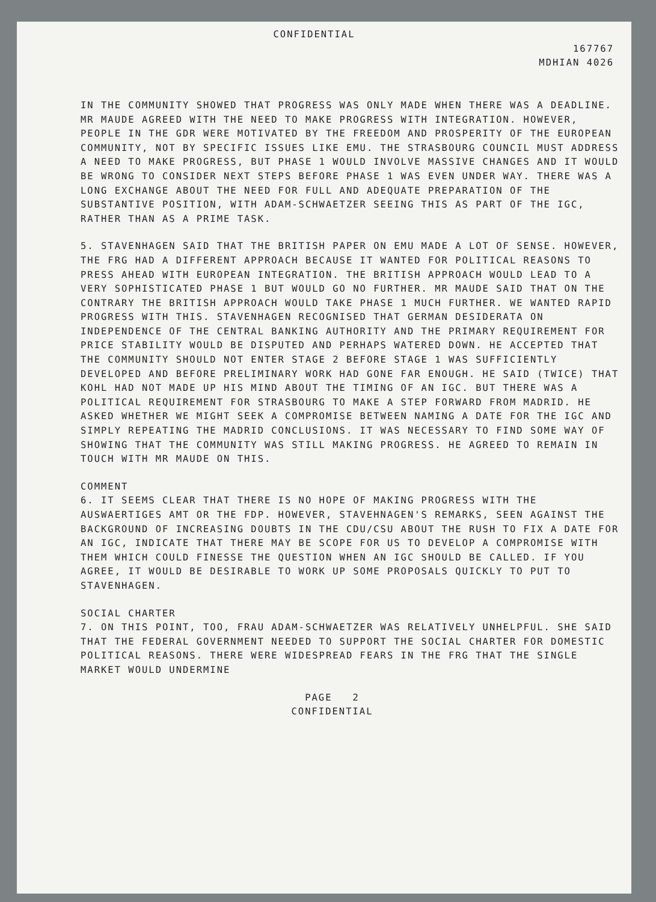CONFIDENTIAL
167767
MDHIAN 4026
IN THE COMMUNITY SHOWED THAT PROGRESS WAS ONLY MADE WHEN THERE WAS A DEADLINE. MR MAUDE AGREED WITH THE NEED TO MAKE PROGRESS WITH INTEGRATION. HOWEVER, PEOPLE IN THE GDR WERE MOTIVATED BY THE FREEDOM AND PROSPERITY OF THE EUROPEAN COMMUNITY, NOT BY SPECIFIC ISSUES LIKE EMU. THE STRASBOURG COUNCIL MUST ADDRESS A NEED TO MAKE PROGRESS, BUT PHASE 1 WOULD INVOLVE MASSIVE CHANGES AND IT WOULD BE WRONG TO CONSIDER NEXT STEPS BEFORE PHASE 1 WAS EVEN UNDER WAY. THERE WAS A LONG EXCHANGE ABOUT THE NEED FOR FULL AND ADEQUATE PREPARATION OF THE SUBSTANTIVE POSITION, WITH ADAM-SCHWAETZER SEEING THIS AS PART OF THE IGC, RATHER THAN AS A PRIME TASK.
5. STAVENHAGEN SAID THAT THE BRITISH PAPER ON EMU MADE A LOT OF SENSE. HOWEVER, THE FRG HAD A DIFFERENT APPROACH BECAUSE IT WANTED FOR POLITICAL REASONS TO PRESS AHEAD WITH EUROPEAN INTEGRATION. THE BRITISH APPROACH WOULD LEAD TO A VERY SOPHISTICATED PHASE 1 BUT WOULD GO NO FURTHER. MR MAUDE SAID THAT ON THE CONTRARY THE BRITISH APPROACH WOULD TAKE PHASE 1 MUCH FURTHER. WE WANTED RAPID PROGRESS WITH THIS. STAVENHAGEN RECOGNISED THAT GERMAN DESIDERATA ON INDEPENDENCE OF THE CENTRAL BANKING AUTHORITY AND THE PRIMARY REQUIREMENT FOR PRICE STABILITY WOULD BE DISPUTED AND PERHAPS WATERED DOWN. HE ACCEPTED THAT THE COMMUNITY SHOULD NOT ENTER STAGE 2 BEFORE STAGE 1 WAS SUFFICIENTLY DEVELOPED AND BEFORE PRELIMINARY WORK HAD GONE FAR ENOUGH. HE SAID (TWICE) THAT KOHL HAD NOT MADE UP HIS MIND ABOUT THE TIMING OF AN IGC. BUT THERE WAS A POLITICAL REQUIREMENT FOR STRASBOURG TO MAKE A STEP FORWARD FROM MADRID. HE ASKED WHETHER WE MIGHT SEEK A COMPROMISE BETWEEN NAMING A DATE FOR THE IGC AND SIMPLY REPEATING THE MADRID CONCLUSIONS. IT WAS NECESSARY TO FIND SOME WAY OF SHOWING THAT THE COMMUNITY WAS STILL MAKING PROGRESS. HE AGREED TO REMAIN IN TOUCH WITH MR MAUDE ON THIS.
COMMENT
6. IT SEEMS CLEAR THAT THERE IS NO HOPE OF MAKING PROGRESS WITH THE AUSWAERTIGES AMT OR THE FDP. HOWEVER, STAVEHNAGEN'S REMARKS, SEEN AGAINST THE BACKGROUND OF INCREASING DOUBTS IN THE CDU/CSU ABOUT THE RUSH TO FIX A DATE FOR AN IGC, INDICATE THAT THERE MAY BE SCOPE FOR US TO DEVELOP A COMPROMISE WITH THEM WHICH COULD FINESSE THE QUESTION WHEN AN IGC SHOULD BE CALLED. IF YOU AGREE, IT WOULD BE DESIRABLE TO WORK UP SOME PROPOSALS QUICKLY TO PUT TO STAVENHAGEN.
SOCIAL CHARTER
7. ON THIS POINT, TOO, FRAU ADAM-SCHWAETZER WAS RELATIVELY UNHELPFUL. SHE SAID THAT THE FEDERAL GOVERNMENT NEEDED TO SUPPORT THE SOCIAL CHARTER FOR DOMESTIC POLITICAL REASONS. THERE WERE WIDESPREAD FEARS IN THE FRG THAT THE SINGLE MARKET WOULD UNDERMINE
PAGE 2
CONFIDENTIAL